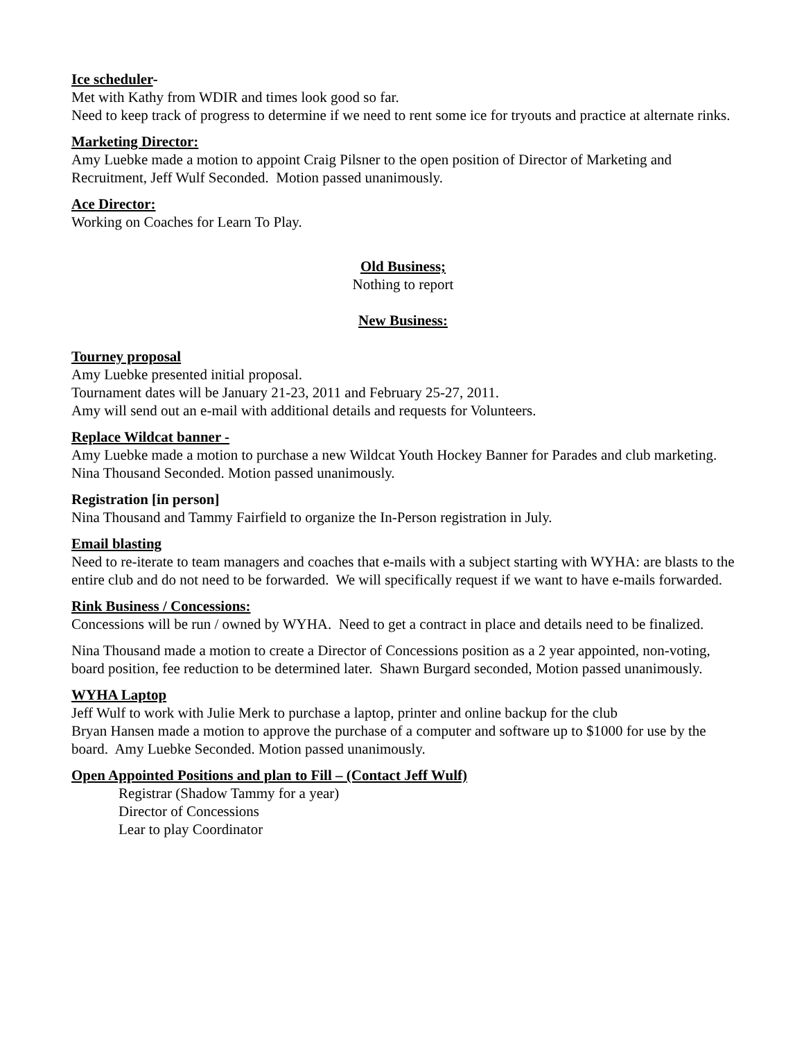Ice scheduler-
Met with Kathy from WDIR and times look good so far.
Need to keep track of progress to determine if we need to rent some ice for tryouts and practice at alternate rinks.
Marketing Director:
Amy Luebke made a motion to appoint Craig Pilsner to the open position of Director of Marketing and Recruitment, Jeff Wulf Seconded. Motion passed unanimously.
Ace Director:
Working on Coaches for Learn To Play.
Old Business;
Nothing to report
New Business:
Tourney proposal
Amy Luebke presented initial proposal.
Tournament dates will be January 21-23, 2011 and February 25-27, 2011.
Amy will send out an e-mail with additional details and requests for Volunteers.
Replace Wildcat banner -
Amy Luebke made a motion to purchase a new Wildcat Youth Hockey Banner for Parades and club marketing. Nina Thousand Seconded. Motion passed unanimously.
Registration [in person]
Nina Thousand and Tammy Fairfield to organize the In-Person registration in July.
Email blasting
Need to re-iterate to team managers and coaches that e-mails with a subject starting with WYHA: are blasts to the entire club and do not need to be forwarded. We will specifically request if we want to have e-mails forwarded.
Rink Business / Concessions:
Concessions will be run / owned by WYHA. Need to get a contract in place and details need to be finalized.
Nina Thousand made a motion to create a Director of Concessions position as a 2 year appointed, non-voting, board position, fee reduction to be determined later. Shawn Burgard seconded, Motion passed unanimously.
WYHA Laptop
Jeff Wulf to work with Julie Merk to purchase a laptop, printer and online backup for the club
Bryan Hansen made a motion to approve the purchase of a computer and software up to $1000 for use by the board. Amy Luebke Seconded. Motion passed unanimously.
Open Appointed Positions and plan to Fill – (Contact Jeff Wulf)
Registrar (Shadow Tammy for a year)
Director of Concessions
Lear to play Coordinator